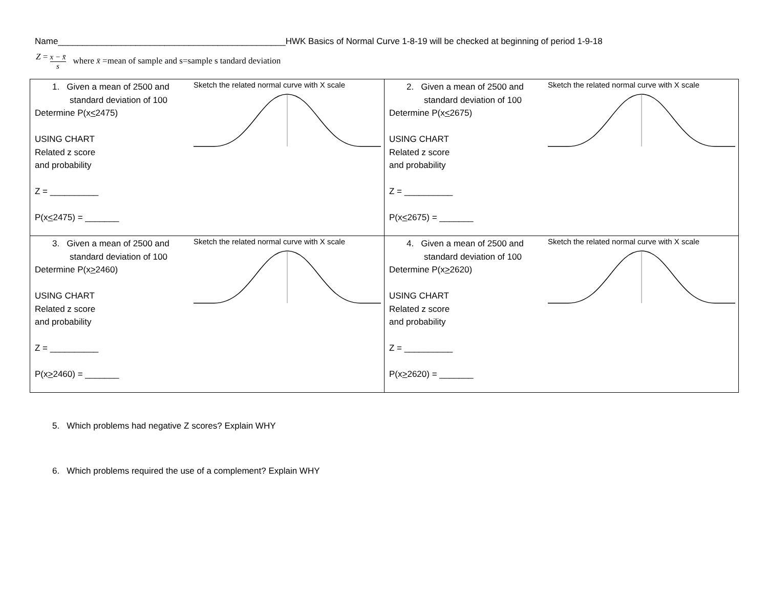Name_______________________________________________HWK Basics of Normal Curve 1-8-19 will be checked at beginning of period 1-9-18
Z = x − x̄ s where x̄ =mean of sample and s=sample s tandard deviation
| 1. Given a mean of 2500 and standard deviation of 100 Determine P(x < 2475) USING CHART Related z score and probability Z = __________ P(x < 2475) = _______ Sketch the related normal curve with X scale | 2. Given a mean of 2500 and standard deviation of 100 Determine P(x < 2675) USING CHART Related z score and probability Z = __________ P(x < 2675) = _______ Sketch the related normal curve with X scale |
| 3. Given a mean of 2500 and standard deviation of 100 Determine P(x > 2460) USING CHART Related z score and probability Z = __________ P(x > 2460) = _______ Sketch the related normal curve with X scale | 4. Given a mean of 2500 and standard deviation of 100 Determine P(x > 2620) USING CHART Related z score and probability Z = __________ P(x > 2620) = _______ Sketch the related normal curve with X scale |
5. Which problems had negative Z scores? Explain WHY
6. Which problems required the use of a complement? Explain WHY